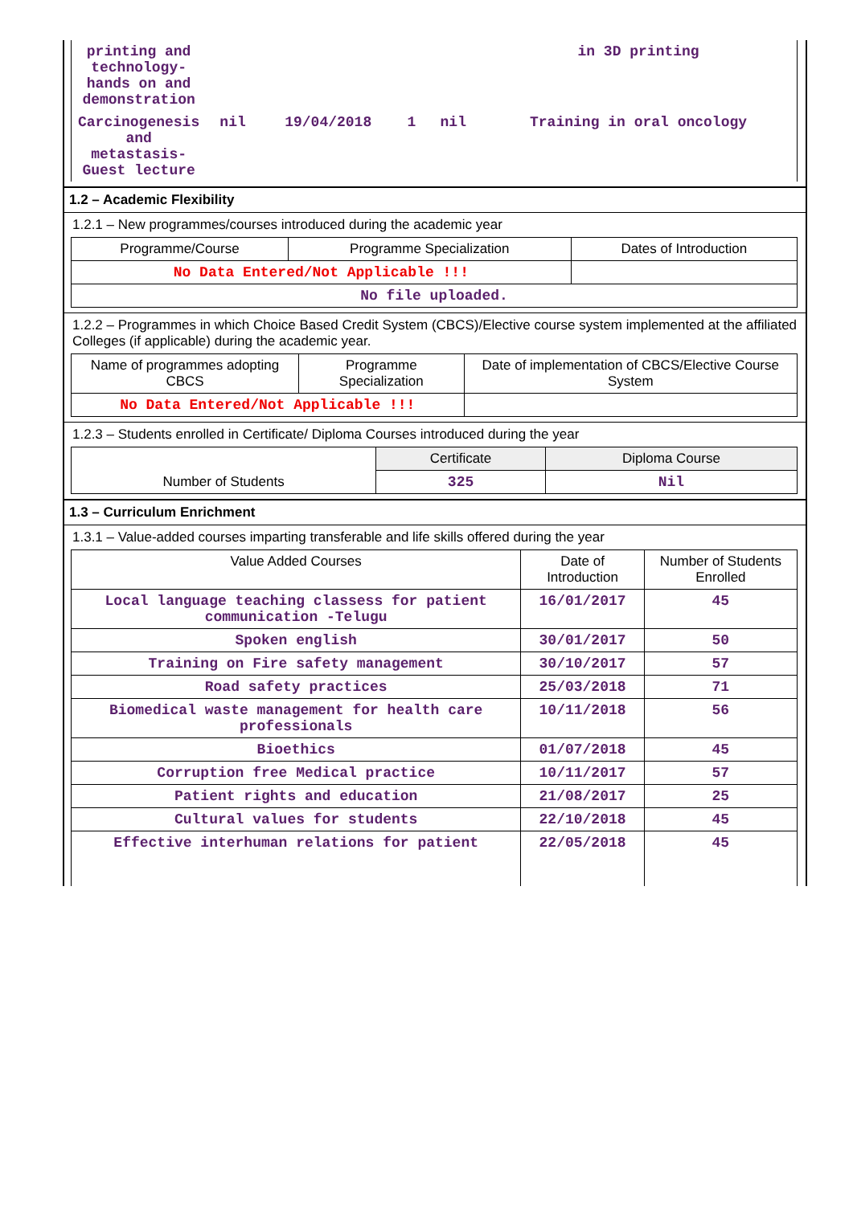| printing and technology-hands on and demonstration | | | | | in 3D printing |
| Carcinogenesis and metastasis-Guest lecture | nil | 19/04/2018 | 1 | nil | Training in oral oncology |
1.2 – Academic Flexibility
1.2.1 – New programmes/courses introduced during the academic year
| Programme/Course | Programme Specialization | Dates of Introduction |
| --- | --- | --- |
| No Data Entered/Not Applicable !!! | | |
| No file uploaded. | | |
1.2.2 – Programmes in which Choice Based Credit System (CBCS)/Elective course system implemented at the affiliated Colleges (if applicable) during the academic year.
| Name of programmes adopting CBCS | Programme Specialization | Date of implementation of CBCS/Elective Course System |
| --- | --- | --- |
| No Data Entered/Not Applicable !!! | | |
1.2.3 – Students enrolled in Certificate/ Diploma Courses introduced during the year
| | Certificate | Diploma Course |
| Number of Students | 325 | Nil |
1.3 – Curriculum Enrichment
1.3.1 – Value-added courses imparting transferable and life skills offered during the year
| Value Added Courses | Date of Introduction | Number of Students Enrolled |
| --- | --- | --- |
| Local language teaching classess for patient communication -Telugu | 16/01/2017 | 45 |
| Spoken english | 30/01/2017 | 50 |
| Training on Fire safety management | 30/10/2017 | 57 |
| Road safety practices | 25/03/2018 | 71 |
| Biomedical waste management for health care professionals | 10/11/2018 | 56 |
| Bioethics | 01/07/2018 | 45 |
| Corruption free Medical practice | 10/11/2017 | 57 |
| Patient rights and education | 21/08/2017 | 25 |
| Cultural values for students | 22/10/2018 | 45 |
| Effective interhuman relations for patient | 22/05/2018 | 45 |